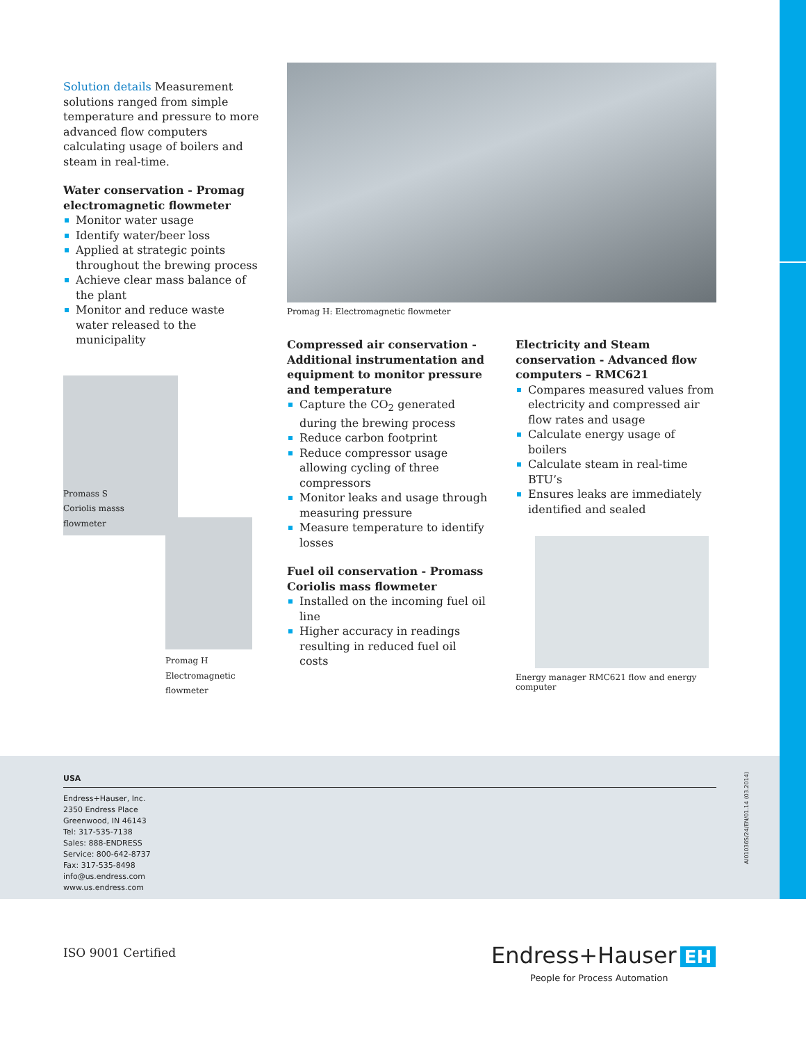Solution details Measurement solutions ranged from simple temperature and pressure to more advanced flow computers calculating usage of boilers and steam in real-time.
Water conservation - Promag electromagnetic flowmeter
Monitor water usage
Identify water/beer loss
Applied at strategic points throughout the brewing process
Achieve clear mass balance of the plant
Monitor and reduce waste water released to the municipality
Promass S
Coriolis masss
flowmeter
Promag H
Electromagnetic
flowmeter
Promag H: Electromagnetic flowmeter
Compressed air conservation - Additional instrumentation and equipment to monitor pressure and temperature
Capture the CO<sub>2</sub> generated during the brewing process
Reduce carbon footprint
Reduce compressor usage allowing cycling of three compressors
Monitor leaks and usage through measuring pressure
Measure temperature to identify losses
Fuel oil conservation - Promass Coriolis mass flowmeter
Installed on the incoming fuel oil line
Higher accuracy in readings resulting in reduced fuel oil costs
Electricity and Steam conservation - Advanced flow computers – RMC621
Compares measured values from electricity and compressed air flow rates and usage
Calculate energy usage of boilers
Calculate steam in real-time BTU’s
Ensures leaks are immediately identified and sealed
Energy manager RMC621 flow and energy computer
USA
Endress+Hauser, Inc.
2350 Endress Place
Greenwood, IN 46143
Tel: 317-535-7138
Sales: 888-ENDRESS
Service: 800-642-8737
Fax: 317-535-8498
info@us.endress.com
www.us.endress.com
AI01036S/24/EN/01.14 (03.2014)
ISO 9001 Certified
Endress+Hauser EH
People for Process Automation